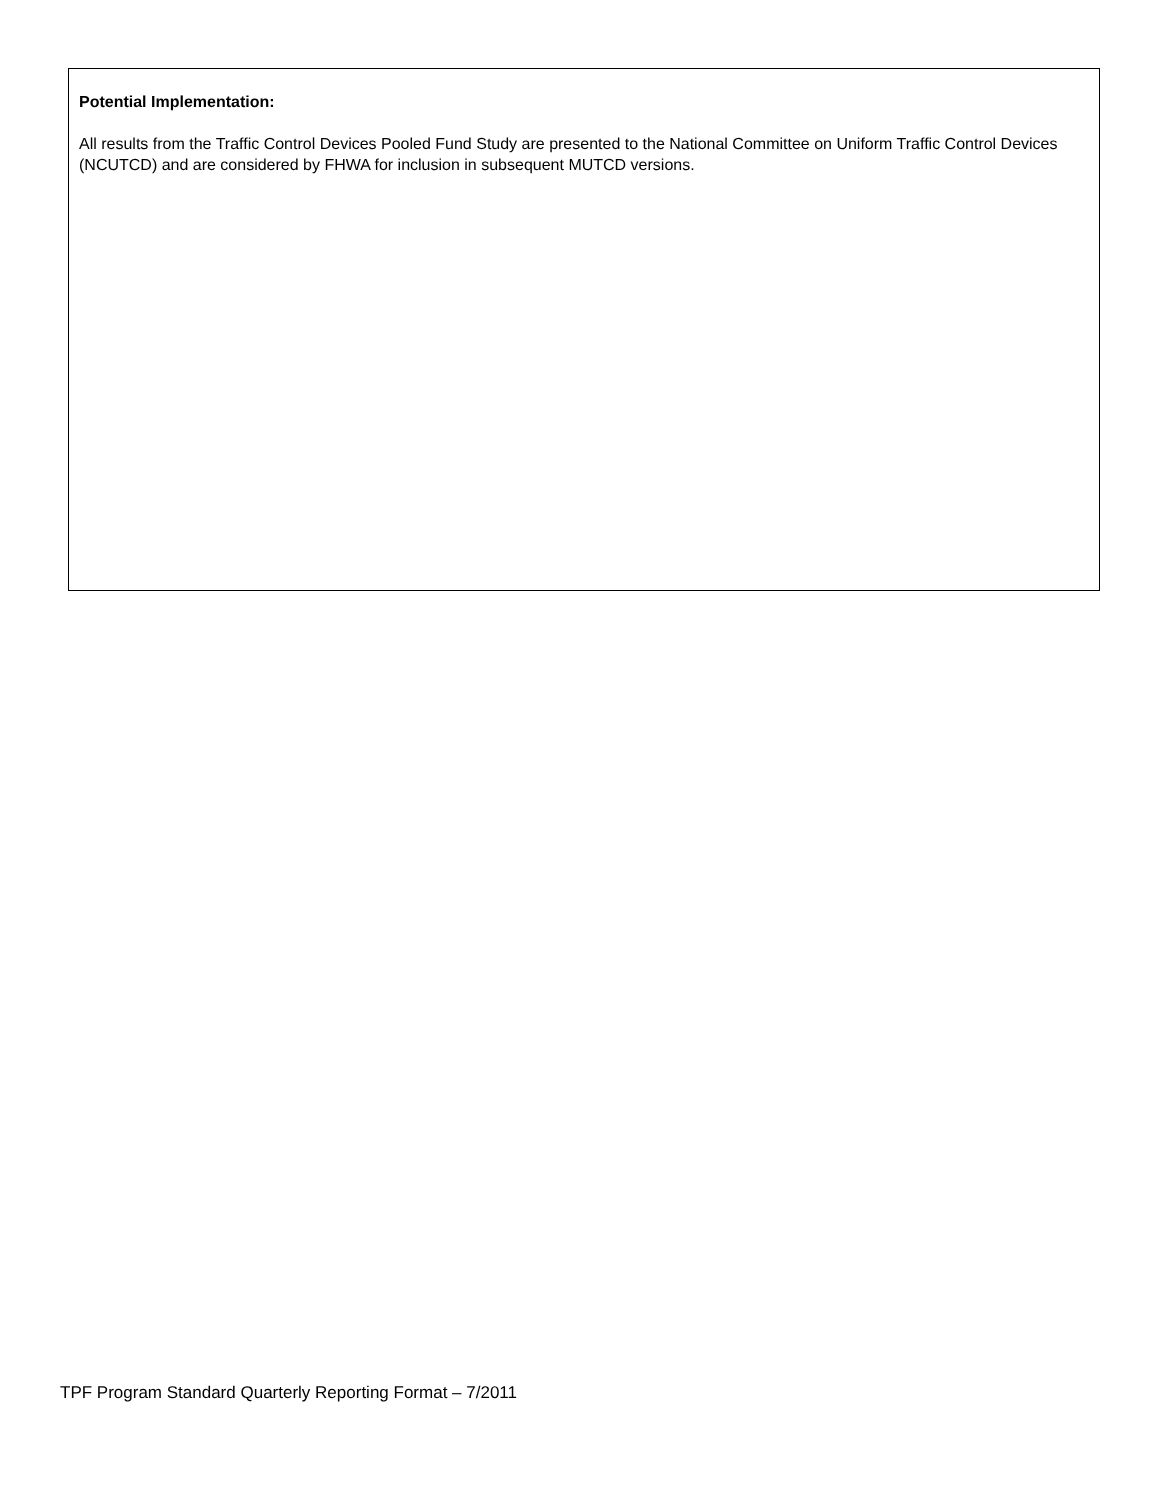Potential Implementation:
All results from the Traffic Control Devices Pooled Fund Study are presented to the National Committee on Uniform Traffic Control Devices (NCUTCD) and are considered by FHWA for inclusion in subsequent MUTCD versions.
TPF Program Standard Quarterly Reporting Format – 7/2011